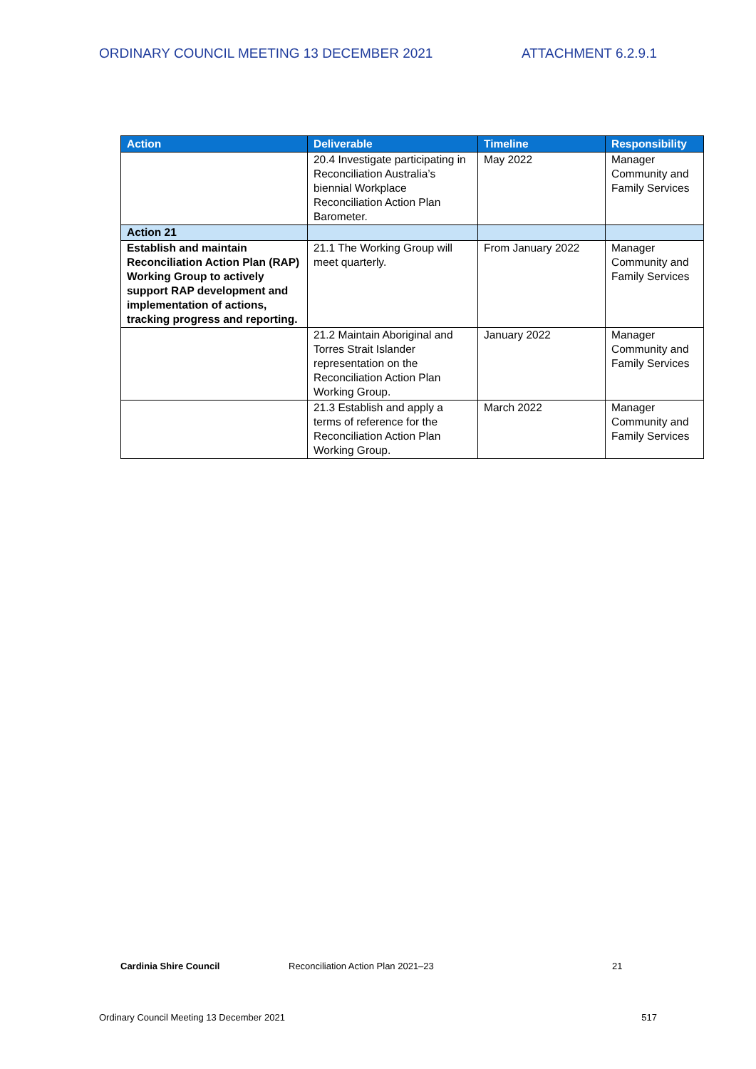ORDINARY COUNCIL MEETING 13 DECEMBER 2021 ATTACHMENT 6.2.9.1
| Action | Deliverable | Timeline | Responsibility |
| --- | --- | --- | --- |
| | 20.4 Investigate participating in Reconciliation Australia’s biennial Workplace Reconciliation Action Plan Barometer. | May 2022 | Manager Community and Family Services |
| Action 21 | | | |
| Establish and maintain Reconciliation Action Plan (RAP) Working Group to actively support RAP development and implementation of actions, tracking progress and reporting. | 21.1 The Working Group will meet quarterly. | From January 2022 | Manager Community and Family Services |
| | 21.2 Maintain Aboriginal and Torres Strait Islander representation on the Reconciliation Action Plan Working Group. | January 2022 | Manager Community and Family Services |
| | 21.3 Establish and apply a terms of reference for the Reconciliation Action Plan Working Group. | March 2022 | Manager Community and Family Services |
Cardinia Shire Council Reconciliation Action Plan 2021–23 21
Ordinary Council Meeting 13 December 2021 517